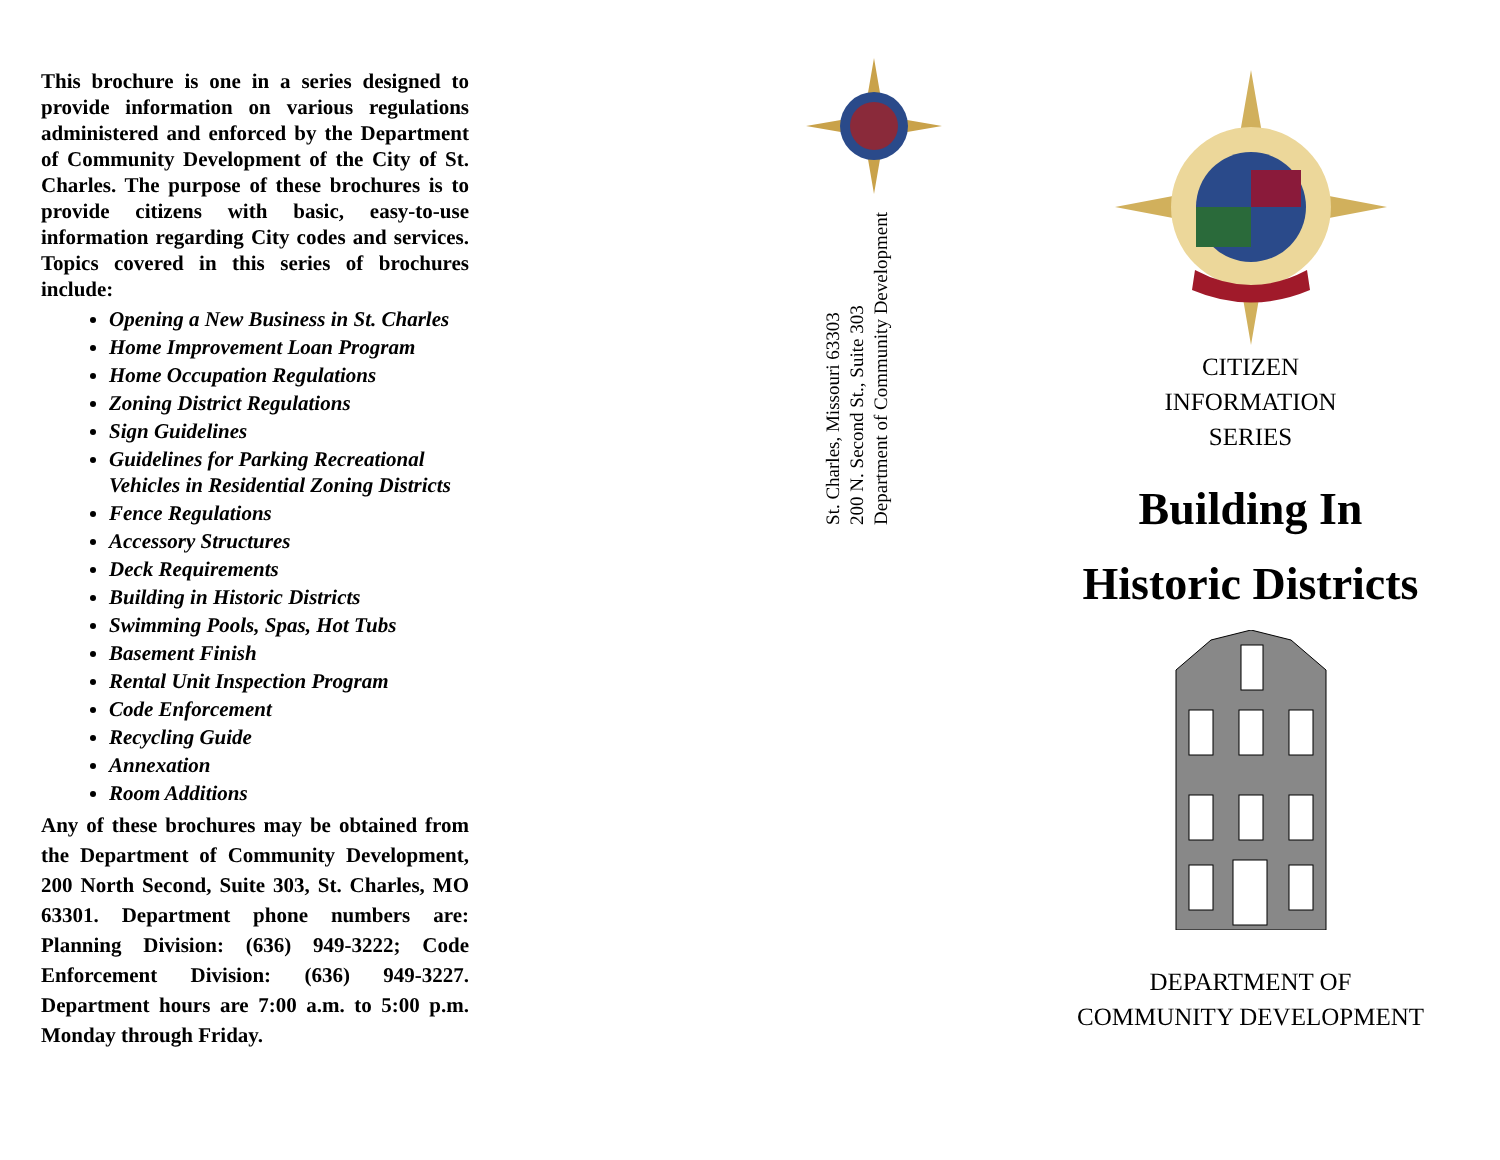This brochure is one in a series designed to provide information on various regulations administered and enforced by the Department of Community Development of the City of St. Charles. The purpose of these brochures is to provide citizens with basic, easy-to-use information regarding City codes and services. Topics covered in this series of brochures include:
Opening a New Business in St. Charles
Home Improvement Loan Program
Home Occupation Regulations
Zoning District Regulations
Sign Guidelines
Guidelines for Parking Recreational Vehicles in Residential Zoning Districts
Fence Regulations
Accessory Structures
Deck Requirements
Building in Historic Districts
Swimming Pools, Spas, Hot Tubs
Basement Finish
Rental Unit Inspection Program
Code Enforcement
Recycling Guide
Annexation
Room Additions
Any of these brochures may be obtained from the Department of Community Development, 200 North Second, Suite 303, St. Charles, MO 63301. Department phone numbers are: Planning Division: (636) 949-3222; Code Enforcement Division: (636) 949-3227. Department hours are 7:00 a.m. to 5:00 p.m. Monday through Friday.
St. Charles, Missouri 63303
200 N. Second St., Suite 303
Department of Community Development
CITIZEN
INFORMATION
SERIES
Building In
Historic Districts
DEPARTMENT OF
COMMUNITY DEVELOPMENT